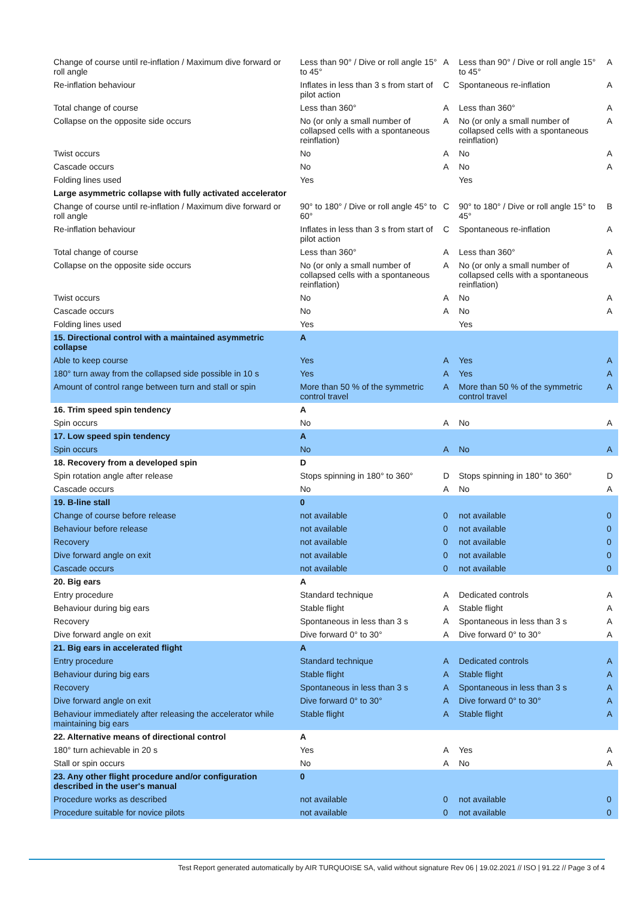| Change of course until re-inflation / Maximum dive forward or roll angle | Less than 90° / Dive or roll angle 15° to 45° | A | Less than 90° / Dive or roll angle 15° to 45° | A |
| Re-inflation behaviour | Inflates in less than 3 s from start of pilot action | C | Spontaneous re-inflation | A |
| Total change of course | Less than 360° | A | Less than 360° | A |
| Collapse on the opposite side occurs | No (or only a small number of collapsed cells with a spontaneous reinflation) | A | No (or only a small number of collapsed cells with a spontaneous reinflation) | A |
| Twist occurs | No | A | No | A |
| Cascade occurs | No | A | No | A |
| Folding lines used | Yes | | Yes | |
| Large asymmetric collapse with fully activated accelerator | | | | |
| Change of course until re-inflation / Maximum dive forward or roll angle | 90° to 180° / Dive or roll angle 45° to 60° | C | 90° to 180° / Dive or roll angle 15° to 45° | B |
| Re-inflation behaviour | Inflates in less than 3 s from start of pilot action | C | Spontaneous re-inflation | A |
| Total change of course | Less than 360° | A | Less than 360° | A |
| Collapse on the opposite side occurs | No (or only a small number of collapsed cells with a spontaneous reinflation) | A | No (or only a small number of collapsed cells with a spontaneous reinflation) | A |
| Twist occurs | No | A | No | A |
| Cascade occurs | No | A | No | A |
| Folding lines used | Yes | | Yes | |
| 15. Directional control with a maintained asymmetric collapse | A | | | |
| Able to keep course | Yes | A | Yes | A |
| 180° turn away from the collapsed side possible in 10 s | Yes | A | Yes | A |
| Amount of control range between turn and stall or spin | More than 50 % of the symmetric control travel | A | More than 50 % of the symmetric control travel | A |
| 16. Trim speed spin tendency | A | | | |
| Spin occurs | No | A | No | A |
| 17. Low speed spin tendency | A | | | |
| Spin occurs | No | A | No | A |
| 18. Recovery from a developed spin | D | | | |
| Spin rotation angle after release | Stops spinning in 180° to 360° | D | Stops spinning in 180° to 360° | D |
| Cascade occurs | No | A | No | A |
| 19. B-line stall | 0 | | | |
| Change of course before release | not available | 0 | not available | 0 |
| Behaviour before release | not available | 0 | not available | 0 |
| Recovery | not available | 0 | not available | 0 |
| Dive forward angle on exit | not available | 0 | not available | 0 |
| Cascade occurs | not available | 0 | not available | 0 |
| 20. Big ears | A | | | |
| Entry procedure | Standard technique | A | Dedicated controls | A |
| Behaviour during big ears | Stable flight | A | Stable flight | A |
| Recovery | Spontaneous in less than 3 s | A | Spontaneous in less than 3 s | A |
| Dive forward angle on exit | Dive forward 0° to 30° | A | Dive forward 0° to 30° | A |
| 21. Big ears in accelerated flight | A | | | |
| Entry procedure | Standard technique | A | Dedicated controls | A |
| Behaviour during big ears | Stable flight | A | Stable flight | A |
| Recovery | Spontaneous in less than 3 s | A | Spontaneous in less than 3 s | A |
| Dive forward angle on exit | Dive forward 0° to 30° | A | Dive forward 0° to 30° | A |
| Behaviour immediately after releasing the accelerator while maintaining big ears | Stable flight | A | Stable flight | A |
| 22. Alternative means of directional control | A | | | |
| 180° turn achievable in 20 s | Yes | A | Yes | A |
| Stall or spin occurs | No | A | No | A |
| 23. Any other flight procedure and/or configuration described in the user's manual | 0 | | | |
| Procedure works as described | not available | 0 | not available | 0 |
| Procedure suitable for novice pilots | not available | 0 | not available | 0 |
Test Report generated automatically by AIR TURQUOISE SA, valid without signature Rev 06 | 19.02.2021 // ISO | 91.22 // Page 3 of 4